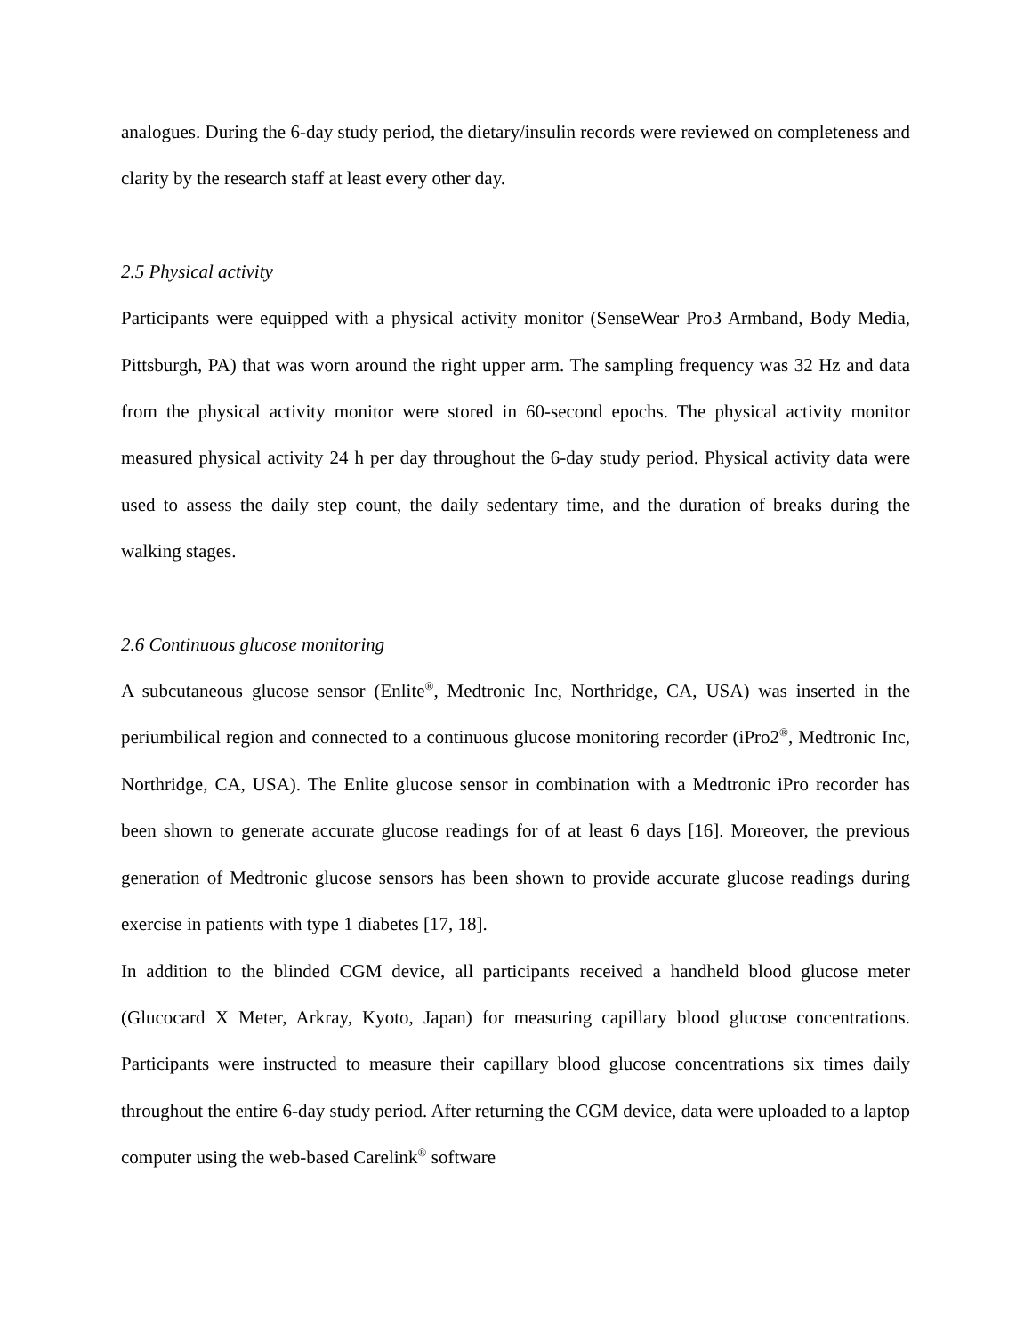analogues. During the 6-day study period, the dietary/insulin records were reviewed on completeness and clarity by the research staff at least every other day.
2.5 Physical activity
Participants were equipped with a physical activity monitor (SenseWear Pro3 Armband, Body Media, Pittsburgh, PA) that was worn around the right upper arm. The sampling frequency was 32 Hz and data from the physical activity monitor were stored in 60-second epochs. The physical activity monitor measured physical activity 24 h per day throughout the 6-day study period. Physical activity data were used to assess the daily step count, the daily sedentary time, and the duration of breaks during the walking stages.
2.6 Continuous glucose monitoring
A subcutaneous glucose sensor (Enlite<sup>®</sup>, Medtronic Inc, Northridge, CA, USA) was inserted in the periumbilical region and connected to a continuous glucose monitoring recorder (iPro2<sup>®</sup>, Medtronic Inc, Northridge, CA, USA). The Enlite glucose sensor in combination with a Medtronic iPro recorder has been shown to generate accurate glucose readings for of at least 6 days [16]. Moreover, the previous generation of Medtronic glucose sensors has been shown to provide accurate glucose readings during exercise in patients with type 1 diabetes [17, 18].
In addition to the blinded CGM device, all participants received a handheld blood glucose meter (Glucocard X Meter, Arkray, Kyoto, Japan) for measuring capillary blood glucose concentrations. Participants were instructed to measure their capillary blood glucose concentrations six times daily throughout the entire 6-day study period. After returning the CGM device, data were uploaded to a laptop computer using the web-based Carelink<sup>®</sup> software